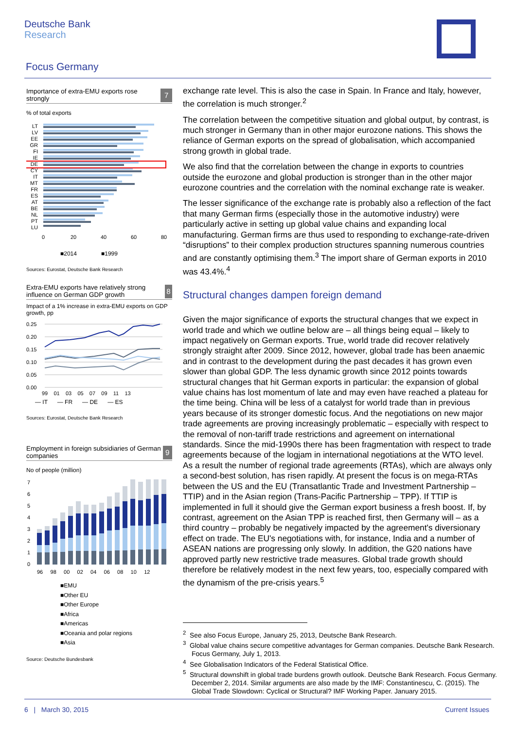Deutsche Bank
Research
Focus Germany
Importance of extra-EMU exports rose strongly 7
% of total exports
LT
LV
EE
GR
FI
IE
DE
CY
IT
MT
FR
ES
AT
BE
NL
PT
LU
0
20
40
60
80
■2014 ■1999
Sources: Eurostat, Deutsche Bank Research
Extra-EMU exports have relatively strong influence on German GDP growth 8
Impact of a 1% increase in extra-EMU exports on GDP growth, pp
0.25
0.20
0.15
0.10
0.05
0.00
99 01 03 05 07 09 11 13
— IT — FR — DE — ES
Sources: Eurostat, Deutsche Bank Research
Employment in foreign subsidiaries of German companies 9
No of people (million)
7
6
5
4
3
2
1
0
96 98 00 02 04 06 08 10 12
■EMU
■Other EU
■Other Europe
■Africa
■Americas
■Oceania and polar regions
■Asia
Source: Deutsche Bundesbank
exchange rate level. This is also the case in Spain. In France and Italy, however, the correlation is much stronger.<sup>2</sup>
The correlation between the competitive situation and global output, by contrast, is much stronger in Germany than in other major eurozone nations. This shows the reliance of German exports on the spread of globalisation, which accompanied strong growth in global trade.
We also find that the correlation between the change in exports to countries outside the eurozone and global production is stronger than in the other major eurozone countries and the correlation with the nominal exchange rate is weaker.
The lesser significance of the exchange rate is probably also a reflection of the fact that many German firms (especially those in the automotive industry) were particularly active in setting up global value chains and expanding local manufacturing. German firms are thus used to responding to exchange-rate-driven “disruptions” to their complex production structures spanning numerous countries and are constantly optimising them.<sup>3</sup> The import share of German exports in 2010 was 43.4%.<sup>4</sup>
Structural changes dampen foreign demand
Given the major significance of exports the structural changes that we expect in world trade and which we outline below are – all things being equal – likely to impact negatively on German exports. True, world trade did recover relatively strongly straight after 2009. Since 2012, however, global trade has been anaemic and in contrast to the development during the past decades it has grown even slower than global GDP. The less dynamic growth since 2012 points towards structural changes that hit German exports in particular: the expansion of global value chains has lost momentum of late and may even have reached a plateau for the time being. China will be less of a catalyst for world trade than in previous years because of its stronger domestic focus. And the negotiations on new major trade agreements are proving increasingly problematic – especially with respect to the removal of non-tariff trade restrictions and agreement on international standards. Since the mid-1990s there has been fragmentation with respect to trade agreements because of the logjam in international negotiations at the WTO level. As a result the number of regional trade agreements (RTAs), which are always only a second-best solution, has risen rapidly. At present the focus is on mega-RTAs between the US and the EU (Transatlantic Trade and Investment Partnership – TTIP) and in the Asian region (Trans-Pacific Partnership – TPP). If TTIP is implemented in full it should give the German export business a fresh boost. If, by contrast, agreement on the Asian TPP is reached first, then Germany will – as a third country – probably be negatively impacted by the agreement's diversionary effect on trade. The EU's negotiations with, for instance, India and a number of ASEAN nations are progressing only slowly. In addition, the G20 nations have approved partly new restrictive trade measures. Global trade growth should therefore be relatively modest in the next few years, too, especially compared with the dynamism of the pre-crisis years.<sup>5</sup>
<sup>2</sup> See also Focus Europe, January 25, 2013, Deutsche Bank Research.
<sup>3</sup> Global value chains secure competitive advantages for German companies. Deutsche Bank Research. Focus Germany, July 1, 2013.
<sup>4</sup> See Globalisation Indicators of the Federal Statistical Office.
<sup>5</sup> Structural downshift in global trade burdens growth outlook. Deutsche Bank Research. Focus Germany. December 2, 2014. Similar arguments are also made by the IMF: Constantinescu, C. (2015). The Global Trade Slowdown: Cyclical or Structural? IMF Working Paper. January 2015.
6 | March 30, 2015 Current Issues